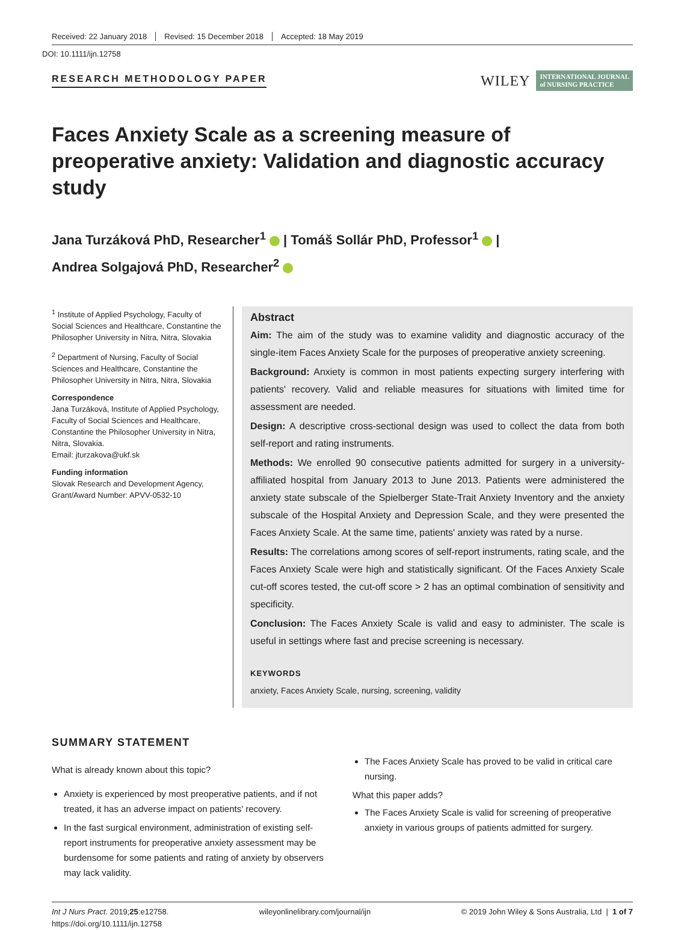Received: 22 January 2018 Revised: 15 December 2018 Accepted: 18 May 2019
DOI: 10.1111/ijn.12758
RESEARCH METHODOLOGY PAPER
WILEY INTERNATIONAL JOURNAL
of NURSING PRACTICE
Faces Anxiety Scale as a screening measure of preoperative anxiety: Validation and diagnostic accuracy study
Jana Turzáková PhD, Researcher<sup>1</sup> | Tomáš Sollár PhD, Professor<sup>1</sup> |
Andrea Solgajová PhD, Researcher<sup>2</sup>
<sup>1</sup> Institute of Applied Psychology, Faculty of Social Sciences and Healthcare, Constantine the Philosopher University in Nitra, Nitra, Slovakia
<sup>2</sup> Department of Nursing, Faculty of Social Sciences and Healthcare, Constantine the Philosopher University in Nitra, Nitra, Slovakia
Correspondence
Jana Turzáková, Institute of Applied Psychology, Faculty of Social Sciences and Healthcare, Constantine the Philosopher University in Nitra, Nitra, Slovakia.
Email: jturzakova@ukf.sk
Funding information
Slovak Research and Development Agency, Grant/Award Number: APVV-0532-10
Abstract
Aim: The aim of the study was to examine validity and diagnostic accuracy of the single-item Faces Anxiety Scale for the purposes of preoperative anxiety screening.
Background: Anxiety is common in most patients expecting surgery interfering with patients' recovery. Valid and reliable measures for situations with limited time for assessment are needed.
Design: A descriptive cross-sectional design was used to collect the data from both self-report and rating instruments.
Methods: We enrolled 90 consecutive patients admitted for surgery in a university-affiliated hospital from January 2013 to June 2013. Patients were administered the anxiety state subscale of the Spielberger State-Trait Anxiety Inventory and the anxiety subscale of the Hospital Anxiety and Depression Scale, and they were presented the Faces Anxiety Scale. At the same time, patients' anxiety was rated by a nurse.
Results: The correlations among scores of self-report instruments, rating scale, and the Faces Anxiety Scale were high and statistically significant. Of the Faces Anxiety Scale cut-off scores tested, the cut-off score > 2 has an optimal combination of sensitivity and specificity.
Conclusion: The Faces Anxiety Scale is valid and easy to administer. The scale is useful in settings where fast and precise screening is necessary.
KEYWORDS
anxiety, Faces Anxiety Scale, nursing, screening, validity
SUMMARY STATEMENT
What is already known about this topic?
Anxiety is experienced by most preoperative patients, and if not treated, it has an adverse impact on patients' recovery.
In the fast surgical environment, administration of existing self-report instruments for preoperative anxiety assessment may be burdensome for some patients and rating of anxiety by observers may lack validity.
The Faces Anxiety Scale has proved to be valid in critical care nursing.
What this paper adds?
The Faces Anxiety Scale is valid for screening of preoperative anxiety in various groups of patients admitted for surgery.
Int J Nurs Pract. 2019;25:e12758.
https://doi.org/10.1111/ijn.12758
wileyonlinelibrary.com/journal/ijn
© 2019 John Wiley & Sons Australia, Ltd | 1 of 7